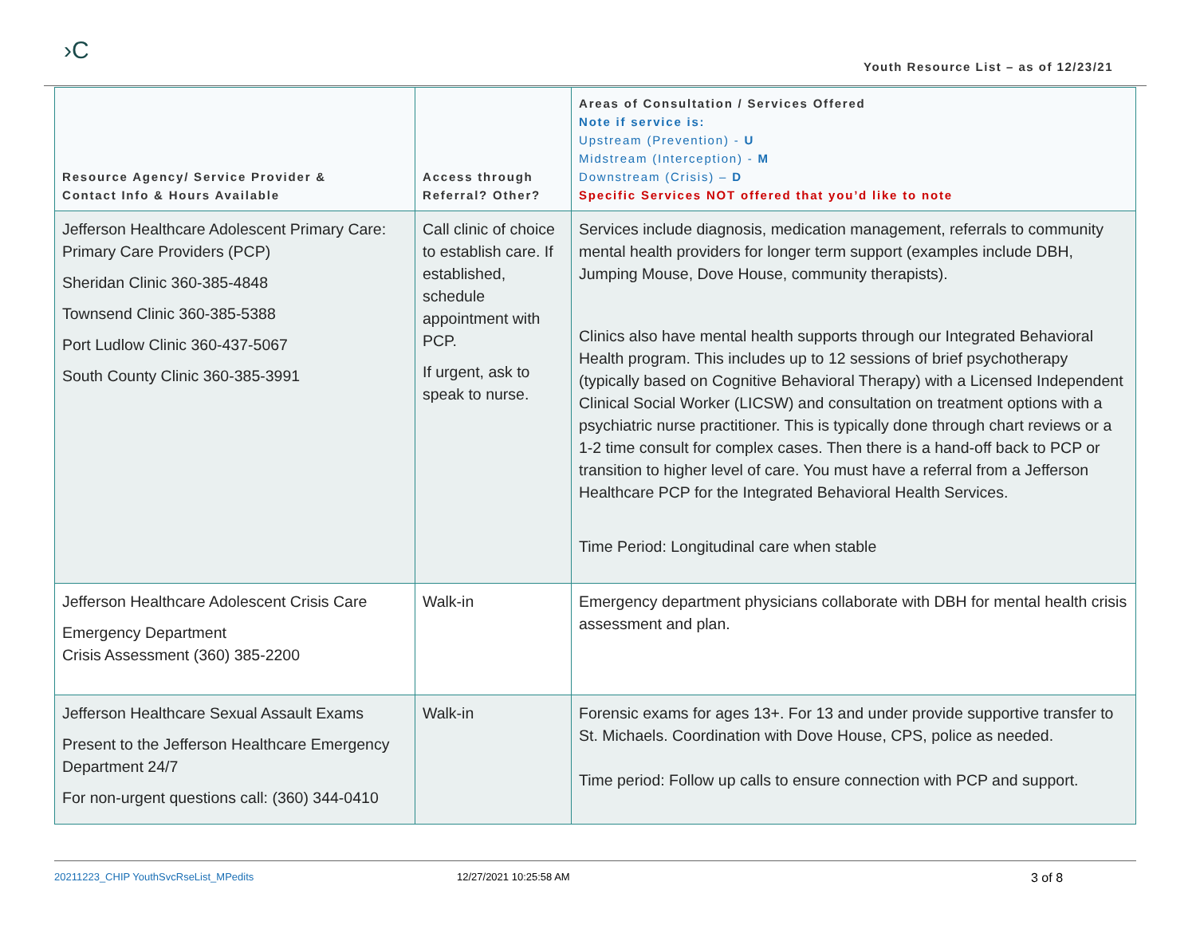›C
Youth Resource List – as of 12/23/21
| Resource Agency/ Service Provider & Contact Info & Hours Available | Access through Referral? Other? | Areas of Consultation / Services Offered Note if service is: Upstream (Prevention) - U Midstream (Interception) - M Downstream (Crisis) – D Specific Services NOT offered that you’d like to note |
| --- | --- | --- |
| Jefferson Healthcare Adolescent Primary Care: Primary Care Providers (PCP) Sheridan Clinic 360-385-4848 Townsend Clinic 360-385-5388 Port Ludlow Clinic 360-437-5067 South County Clinic 360-385-3991 | Call clinic of choice to establish care. If established, schedule appointment with PCP. If urgent, ask to speak to nurse. | Services include diagnosis, medication management, referrals to community mental health providers for longer term support (examples include DBH, Jumping Mouse, Dove House, community therapists). Clinics also have mental health supports through our Integrated Behavioral Health program. This includes up to 12 sessions of brief psychotherapy (typically based on Cognitive Behavioral Therapy) with a Licensed Independent Clinical Social Worker (LICSW) and consultation on treatment options with a psychiatric nurse practitioner. This is typically done through chart reviews or a 1-2 time consult for complex cases. Then there is a hand-off back to PCP or transition to higher level of care. You must have a referral from a Jefferson Healthcare PCP for the Integrated Behavioral Health Services. Time Period: Longitudinal care when stable |
| Jefferson Healthcare Adolescent Crisis Care Emergency Department Crisis Assessment (360) 385-2200 | Walk-in | Emergency department physicians collaborate with DBH for mental health crisis assessment and plan. |
| Jefferson Healthcare Sexual Assault Exams Present to the Jefferson Healthcare Emergency Department 24/7 For non-urgent questions call: (360) 344-0410 | Walk-in | Forensic exams for ages 13+. For 13 and under provide supportive transfer to St. Michaels. Coordination with Dove House, CPS, police as needed. Time period: Follow up calls to ensure connection with PCP and support. |
20211223_CHIP YouthSvcRseList_MPedits 12/27/2021 10:25:58 AM 3 of 8